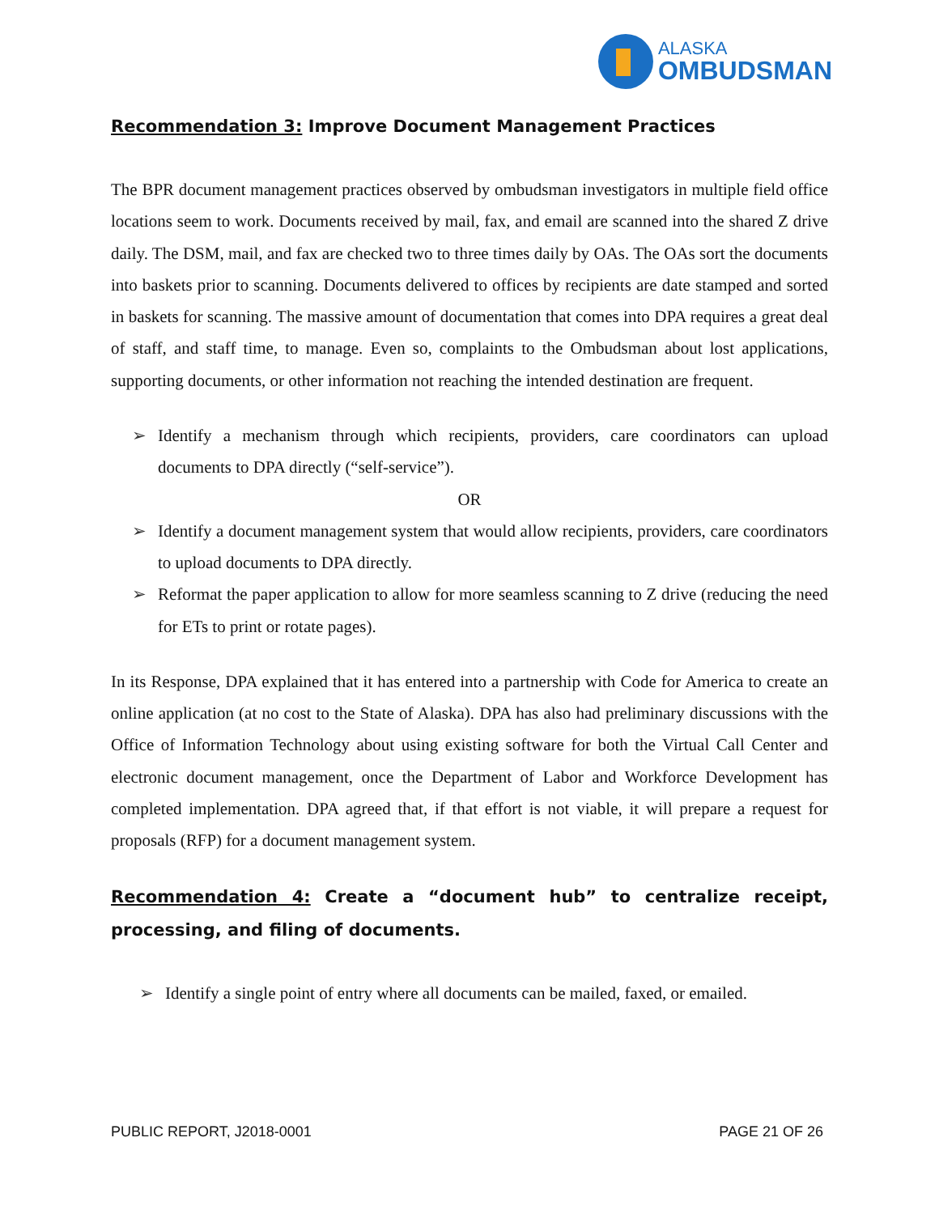ALASKA
OMBUDSMAN
Recommendation 3: Improve Document Management Practices
The BPR document management practices observed by ombudsman investigators in multiple field office locations seem to work. Documents received by mail, fax, and email are scanned into the shared Z drive daily. The DSM, mail, and fax are checked two to three times daily by OAs. The OAs sort the documents into baskets prior to scanning. Documents delivered to offices by recipients are date stamped and sorted in baskets for scanning. The massive amount of documentation that comes into DPA requires a great deal of staff, and staff time, to manage. Even so, complaints to the Ombudsman about lost applications, supporting documents, or other information not reaching the intended destination are frequent.
➢ Identify a mechanism through which recipients, providers, care coordinators can upload documents to DPA directly (“self-service”).
OR
➢ Identify a document management system that would allow recipients, providers, care coordinators to upload documents to DPA directly.
➢ Reformat the paper application to allow for more seamless scanning to Z drive (reducing the need for ETs to print or rotate pages).
In its Response, DPA explained that it has entered into a partnership with Code for America to create an online application (at no cost to the State of Alaska). DPA has also had preliminary discussions with the Office of Information Technology about using existing software for both the Virtual Call Center and electronic document management, once the Department of Labor and Workforce Development has completed implementation. DPA agreed that, if that effort is not viable, it will prepare a request for proposals (RFP) for a document management system.
Recommendation 4: Create a “document hub” to centralize receipt, processing, and filing of documents.
➢ Identify a single point of entry where all documents can be mailed, faxed, or emailed.
PUBLIC REPORT, J2018-0001 PAGE 21 OF 26